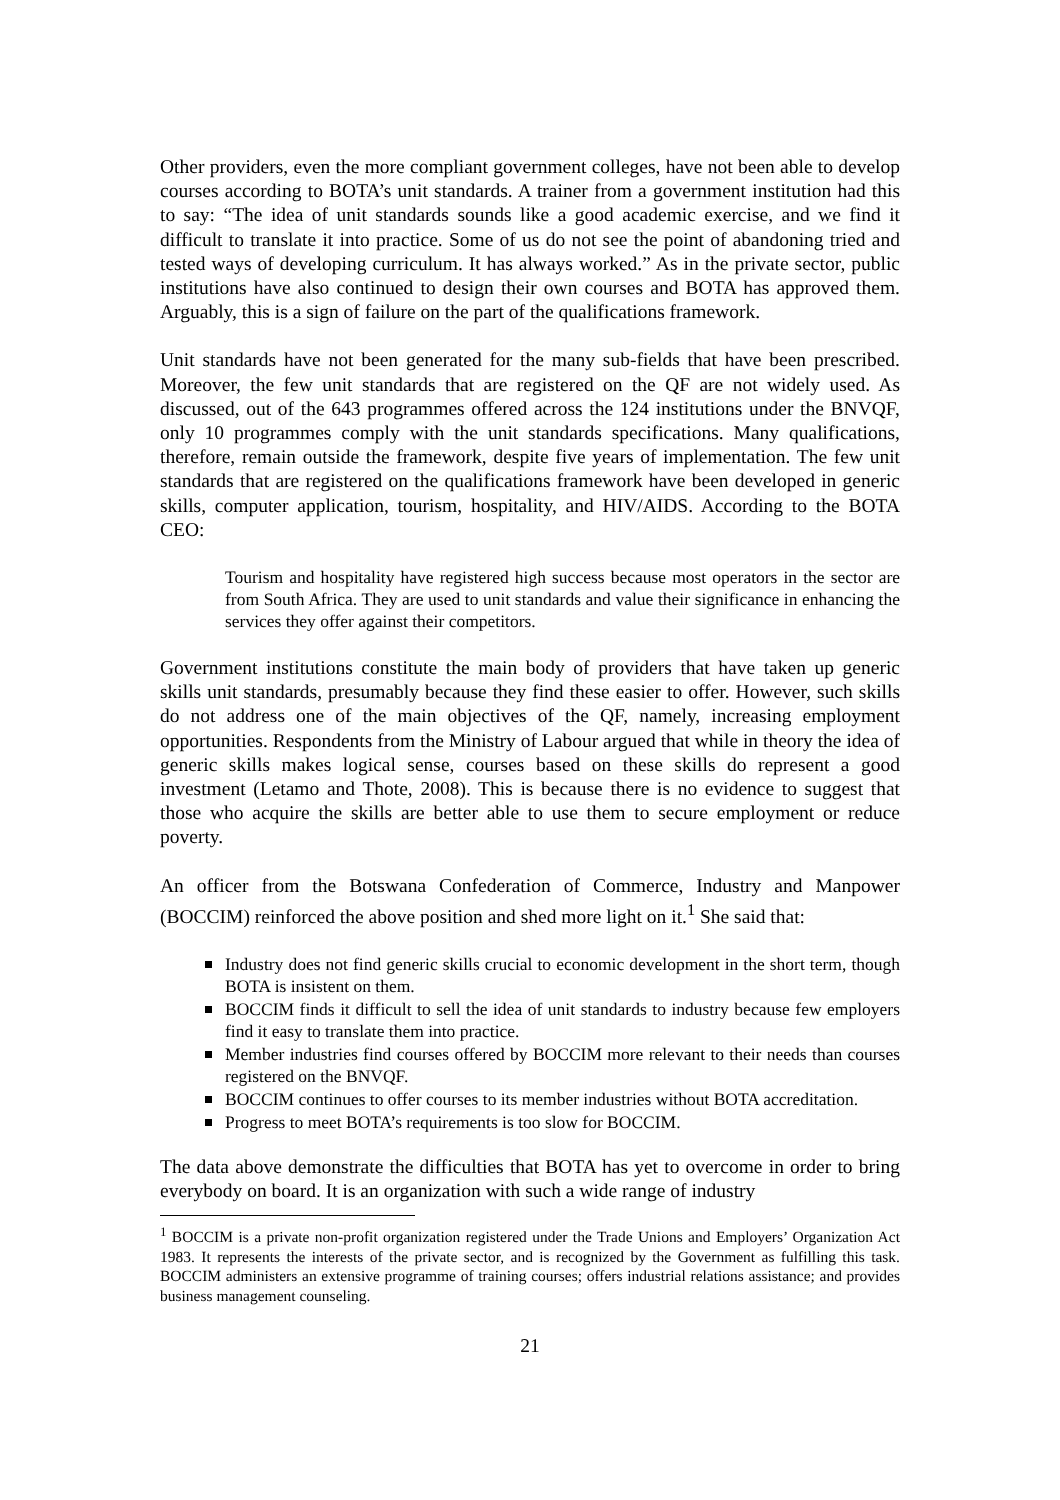Other providers, even the more compliant government colleges, have not been able to develop courses according to BOTA’s unit standards. A trainer from a government institution had this to say: “The idea of unit standards sounds like a good academic exercise, and we find it difficult to translate it into practice. Some of us do not see the point of abandoning tried and tested ways of developing curriculum. It has always worked.” As in the private sector, public institutions have also continued to design their own courses and BOTA has approved them. Arguably, this is a sign of failure on the part of the qualifications framework.
Unit standards have not been generated for the many sub-fields that have been prescribed. Moreover, the few unit standards that are registered on the QF are not widely used. As discussed, out of the 643 programmes offered across the 124 institutions under the BNVQF, only 10 programmes comply with the unit standards specifications. Many qualifications, therefore, remain outside the framework, despite five years of implementation. The few unit standards that are registered on the qualifications framework have been developed in generic skills, computer application, tourism, hospitality, and HIV/AIDS. According to the BOTA CEO:
Tourism and hospitality have registered high success because most operators in the sector are from South Africa. They are used to unit standards and value their significance in enhancing the services they offer against their competitors.
Government institutions constitute the main body of providers that have taken up generic skills unit standards, presumably because they find these easier to offer. However, such skills do not address one of the main objectives of the QF, namely, increasing employment opportunities. Respondents from the Ministry of Labour argued that while in theory the idea of generic skills makes logical sense, courses based on these skills do represent a good investment (Letamo and Thote, 2008). This is because there is no evidence to suggest that those who acquire the skills are better able to use them to secure employment or reduce poverty.
An officer from the Botswana Confederation of Commerce, Industry and Manpower (BOCCIM) reinforced the above position and shed more light on it.<sup>1</sup> She said that:
Industry does not find generic skills crucial to economic development in the short term, though BOTA is insistent on them.
BOCCIM finds it difficult to sell the idea of unit standards to industry because few employers find it easy to translate them into practice.
Member industries find courses offered by BOCCIM more relevant to their needs than courses registered on the BNVQF.
BOCCIM continues to offer courses to its member industries without BOTA accreditation.
Progress to meet BOTA’s requirements is too slow for BOCCIM.
The data above demonstrate the difficulties that BOTA has yet to overcome in order to bring everybody on board. It is an organization with such a wide range of industry
<sup>1</sup> BOCCIM is a private non-profit organization registered under the Trade Unions and Employers’ Organization Act 1983. It represents the interests of the private sector, and is recognized by the Government as fulfilling this task. BOCCIM administers an extensive programme of training courses; offers industrial relations assistance; and provides business management counseling.
21